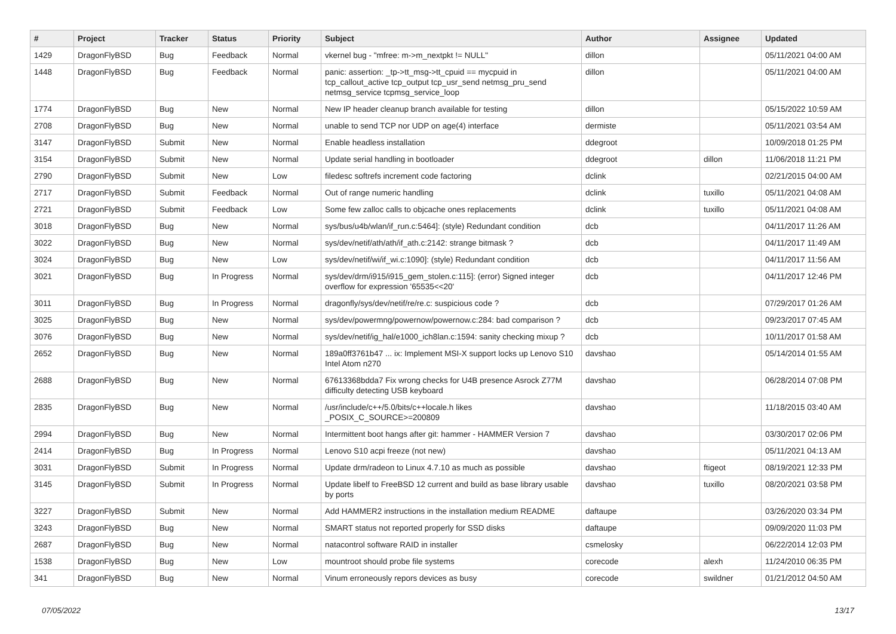| # | Project | Tracker | Status | Priority | Subject | Author | Assignee | Updated |
| --- | --- | --- | --- | --- | --- | --- | --- | --- |
| 1429 | DragonFlyBSD | Bug | Feedback | Normal | vkernel bug - "mfree: m->m_nextpkt != NULL" | dillon | | 05/11/2021 04:00 AM |
| 1448 | DragonFlyBSD | Bug | Feedback | Normal | panic: assertion: _tp->tt_msg->tt_cpuid == mycpuid in tcp_callout_active tcp_output tcp_usr_send netmsg_pru_send netmsg_service tcpmsg_service_loop | dillon | | 05/11/2021 04:00 AM |
| 1774 | DragonFlyBSD | Bug | New | Normal | New IP header cleanup branch available for testing | dillon | | 05/15/2022 10:59 AM |
| 2708 | DragonFlyBSD | Bug | New | Normal | unable to send TCP nor UDP on age(4) interface | dermiste | | 05/11/2021 03:54 AM |
| 3147 | DragonFlyBSD | Submit | New | Normal | Enable headless installation | ddegroot | | 10/09/2018 01:25 PM |
| 3154 | DragonFlyBSD | Submit | New | Normal | Update serial handling in bootloader | ddegroot | dillon | 11/06/2018 11:21 PM |
| 2790 | DragonFlyBSD | Submit | New | Low | filedesc softrefs increment code factoring | dclink | | 02/21/2015 04:00 AM |
| 2717 | DragonFlyBSD | Submit | Feedback | Normal | Out of range numeric handling | dclink | tuxillo | 05/11/2021 04:08 AM |
| 2721 | DragonFlyBSD | Submit | Feedback | Low | Some few zalloc calls to objcache ones replacements | dclink | tuxillo | 05/11/2021 04:08 AM |
| 3018 | DragonFlyBSD | Bug | New | Normal | sys/bus/u4b/wlan/if_run.c:5464]: (style) Redundant condition | dcb | | 04/11/2017 11:26 AM |
| 3022 | DragonFlyBSD | Bug | New | Normal | sys/dev/netif/ath/ath/if_ath.c:2142: strange bitmask ? | dcb | | 04/11/2017 11:49 AM |
| 3024 | DragonFlyBSD | Bug | New | Low | sys/dev/netif/wi/if_wi.c:1090]: (style) Redundant condition | dcb | | 04/11/2017 11:56 AM |
| 3021 | DragonFlyBSD | Bug | In Progress | Normal | sys/dev/drm/i915/i915_gem_stolen.c:115]: (error) Signed integer overflow for expression '65535<<20' | dcb | | 04/11/2017 12:46 PM |
| 3011 | DragonFlyBSD | Bug | In Progress | Normal | dragonfly/sys/dev/netif/re/re.c: suspicious code ? | dcb | | 07/29/2017 01:26 AM |
| 3025 | DragonFlyBSD | Bug | New | Normal | sys/dev/powermng/powernow/powernow.c:284: bad comparison ? | dcb | | 09/23/2017 07:45 AM |
| 3076 | DragonFlyBSD | Bug | New | Normal | sys/dev/netif/ig_hal/e1000_ich8lan.c:1594: sanity checking mixup ? | dcb | | 10/11/2017 01:58 AM |
| 2652 | DragonFlyBSD | Bug | New | Normal | 189a0ff3761b47 ... ix: Implement MSI-X support locks up Lenovo S10 Intel Atom n270 | davshao | | 05/14/2014 01:55 AM |
| 2688 | DragonFlyBSD | Bug | New | Normal | 67613368bdda7 Fix wrong checks for U4B presence Asrock Z77M difficulty detecting USB keyboard | davshao | | 06/28/2014 07:08 PM |
| 2835 | DragonFlyBSD | Bug | New | Normal | /usr/include/c++/5.0/bits/c++locale.h likes _POSIX_C_SOURCE>=200809 | davshao | | 11/18/2015 03:40 AM |
| 2994 | DragonFlyBSD | Bug | New | Normal | Intermittent boot hangs after git: hammer - HAMMER Version 7 | davshao | | 03/30/2017 02:06 PM |
| 2414 | DragonFlyBSD | Bug | In Progress | Normal | Lenovo S10 acpi freeze (not new) | davshao | | 05/11/2021 04:13 AM |
| 3031 | DragonFlyBSD | Submit | In Progress | Normal | Update drm/radeon to Linux 4.7.10 as much as possible | davshao | ftigeot | 08/19/2021 12:33 PM |
| 3145 | DragonFlyBSD | Submit | In Progress | Normal | Update libelf to FreeBSD 12 current and build as base library usable by ports | davshao | tuxillo | 08/20/2021 03:58 PM |
| 3227 | DragonFlyBSD | Submit | New | Normal | Add HAMMER2 instructions in the installation medium README | daftaupe | | 03/26/2020 03:34 PM |
| 3243 | DragonFlyBSD | Bug | New | Normal | SMART status not reported properly for SSD disks | daftaupe | | 09/09/2020 11:03 PM |
| 2687 | DragonFlyBSD | Bug | New | Normal | natacontrol software RAID in installer | csmelosky | | 06/22/2014 12:03 PM |
| 1538 | DragonFlyBSD | Bug | New | Low | mountroot should probe file systems | corecode | alexh | 11/24/2010 06:35 PM |
| 341 | DragonFlyBSD | Bug | New | Normal | Vinum erroneously repors devices as busy | corecode | swildner | 01/21/2012 04:50 AM |
07/05/2022 13/17